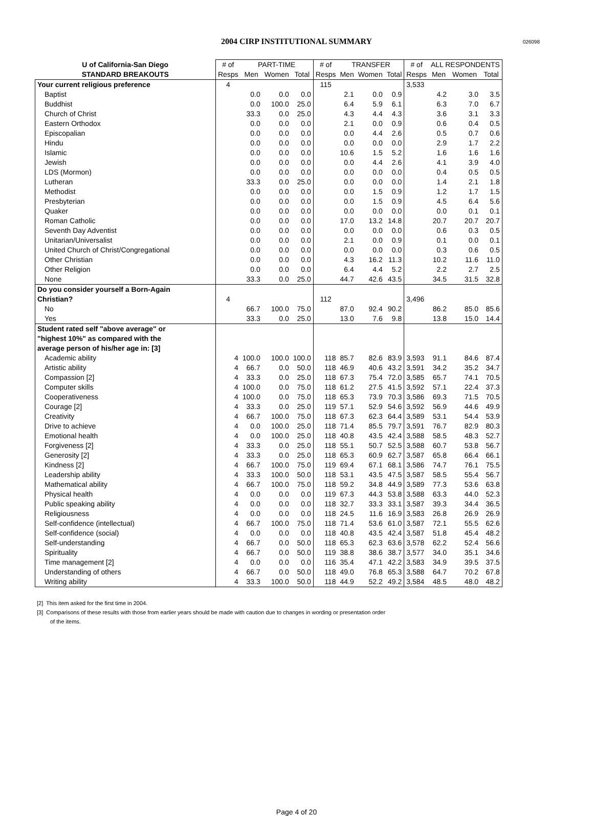2004 CIRP INSTITUTIONAL SUMMARY 026098
| U of California-San Diego | # of | PART-TIME | | | # of | TRANSFER | | | # of | ALL RESPONDENTS | | |
| --- | --- | --- | --- | --- | --- | --- | --- | --- | --- | --- | --- | --- |
| STANDARD BREAKOUTS | Resps | Men | Women | Total | Resps | Men | Women | Total | Resps | Men | Women | Total |
| Your current religious preference | 4 | | | | 115 | | | | 3,533 | | | |
| Baptist | | 0.0 | 0.0 | 0.0 | | 2.1 | 0.0 | 0.9 | | 4.2 | 3.0 | 3.5 |
| Buddhist | | 0.0 | 100.0 | 25.0 | | 6.4 | 5.9 | 6.1 | | 6.3 | 7.0 | 6.7 |
| Church of Christ | | 33.3 | 0.0 | 25.0 | | 4.3 | 4.4 | 4.3 | | 3.6 | 3.1 | 3.3 |
| Eastern Orthodox | | 0.0 | 0.0 | 0.0 | | 2.1 | 0.0 | 0.9 | | 0.6 | 0.4 | 0.5 |
| Episcopalian | | 0.0 | 0.0 | 0.0 | | 0.0 | 4.4 | 2.6 | | 0.5 | 0.7 | 0.6 |
| Hindu | | 0.0 | 0.0 | 0.0 | | 0.0 | 0.0 | 0.0 | | 2.9 | 1.7 | 2.2 |
| Islamic | | 0.0 | 0.0 | 0.0 | | 10.6 | 1.5 | 5.2 | | 1.6 | 1.6 | 1.6 |
| Jewish | | 0.0 | 0.0 | 0.0 | | 0.0 | 4.4 | 2.6 | | 4.1 | 3.9 | 4.0 |
| LDS (Mormon) | | 0.0 | 0.0 | 0.0 | | 0.0 | 0.0 | 0.0 | | 0.4 | 0.5 | 0.5 |
| Lutheran | | 33.3 | 0.0 | 25.0 | | 0.0 | 0.0 | 0.0 | | 1.4 | 2.1 | 1.8 |
| Methodist | | 0.0 | 0.0 | 0.0 | | 0.0 | 1.5 | 0.9 | | 1.2 | 1.7 | 1.5 |
| Presbyterian | | 0.0 | 0.0 | 0.0 | | 0.0 | 1.5 | 0.9 | | 4.5 | 6.4 | 5.6 |
| Quaker | | 0.0 | 0.0 | 0.0 | | 0.0 | 0.0 | 0.0 | | 0.0 | 0.1 | 0.1 |
| Roman Catholic | | 0.0 | 0.0 | 0.0 | | 17.0 | 13.2 | 14.8 | | 20.7 | 20.7 | 20.7 |
| Seventh Day Adventist | | 0.0 | 0.0 | 0.0 | | 0.0 | 0.0 | 0.0 | | 0.6 | 0.3 | 0.5 |
| Unitarian/Universalist | | 0.0 | 0.0 | 0.0 | | 2.1 | 0.0 | 0.9 | | 0.1 | 0.0 | 0.1 |
| United Church of Christ/Congregational | | 0.0 | 0.0 | 0.0 | | 0.0 | 0.0 | 0.0 | | 0.3 | 0.6 | 0.5 |
| Other Christian | | 0.0 | 0.0 | 0.0 | | 4.3 | 16.2 | 11.3 | | 10.2 | 11.6 | 11.0 |
| Other Religion | | 0.0 | 0.0 | 0.0 | | 6.4 | 4.4 | 5.2 | | 2.2 | 2.7 | 2.5 |
| None | | 33.3 | 0.0 | 25.0 | | 44.7 | 42.6 | 43.5 | | 34.5 | 31.5 | 32.8 |
| Do you consider yourself a Born-Again | | | | | | | | | | | | |
| Christian? | 4 | | | | 112 | | | | 3,496 | | | |
| No | | 66.7 | 100.0 | 75.0 | | 87.0 | 92.4 | 90.2 | | 86.2 | 85.0 | 85.6 |
| Yes | | 33.3 | 0.0 | 25.0 | | 13.0 | 7.6 | 9.8 | | 13.8 | 15.0 | 14.4 |
| Student rated self "above average" or | | | | | | | | | | | | |
| "highest 10%" as compared with the | | | | | | | | | | | | |
| average person of his/her age in: [3] | | | | | | | | | | | | |
| Academic ability | 4 | 100.0 | 100.0 | 100.0 | 118 | 85.7 | 82.6 | 83.9 | 3,593 | 91.1 | 84.6 | 87.4 |
| Artistic ability | 4 | 66.7 | 0.0 | 50.0 | 118 | 46.9 | 40.6 | 43.2 | 3,591 | 34.2 | 35.2 | 34.7 |
| Compassion [2] | 4 | 33.3 | 0.0 | 25.0 | 118 | 67.3 | 75.4 | 72.0 | 3,585 | 65.7 | 74.1 | 70.5 |
| Computer skills | 4 | 100.0 | 0.0 | 75.0 | 118 | 61.2 | 27.5 | 41.5 | 3,592 | 57.1 | 22.4 | 37.3 |
| Cooperativeness | 4 | 100.0 | 0.0 | 75.0 | 118 | 65.3 | 73.9 | 70.3 | 3,586 | 69.3 | 71.5 | 70.5 |
| Courage [2] | 4 | 33.3 | 0.0 | 25.0 | 119 | 57.1 | 52.9 | 54.6 | 3,592 | 56.9 | 44.6 | 49.9 |
| Creativity | 4 | 66.7 | 100.0 | 75.0 | 118 | 67.3 | 62.3 | 64.4 | 3,589 | 53.1 | 54.4 | 53.9 |
| Drive to achieve | 4 | 0.0 | 100.0 | 25.0 | 118 | 71.4 | 85.5 | 79.7 | 3,591 | 76.7 | 82.9 | 80.3 |
| Emotional health | 4 | 0.0 | 100.0 | 25.0 | 118 | 40.8 | 43.5 | 42.4 | 3,588 | 58.5 | 48.3 | 52.7 |
| Forgiveness [2] | 4 | 33.3 | 0.0 | 25.0 | 118 | 55.1 | 50.7 | 52.5 | 3,588 | 60.7 | 53.8 | 56.7 |
| Generosity [2] | 4 | 33.3 | 0.0 | 25.0 | 118 | 65.3 | 60.9 | 62.7 | 3,587 | 65.8 | 66.4 | 66.1 |
| Kindness [2] | 4 | 66.7 | 100.0 | 75.0 | 119 | 69.4 | 67.1 | 68.1 | 3,586 | 74.7 | 76.1 | 75.5 |
| Leadership ability | 4 | 33.3 | 100.0 | 50.0 | 118 | 53.1 | 43.5 | 47.5 | 3,587 | 58.5 | 55.4 | 56.7 |
| Mathematical ability | 4 | 66.7 | 100.0 | 75.0 | 118 | 59.2 | 34.8 | 44.9 | 3,589 | 77.3 | 53.6 | 63.8 |
| Physical health | 4 | 0.0 | 0.0 | 0.0 | 119 | 67.3 | 44.3 | 53.8 | 3,588 | 63.3 | 44.0 | 52.3 |
| Public speaking ability | 4 | 0.0 | 0.0 | 0.0 | 118 | 32.7 | 33.3 | 33.1 | 3,587 | 39.3 | 34.4 | 36.5 |
| Religiousness | 4 | 0.0 | 0.0 | 0.0 | 118 | 24.5 | 11.6 | 16.9 | 3,583 | 26.8 | 26.9 | 26.9 |
| Self-confidence (intellectual) | 4 | 66.7 | 100.0 | 75.0 | 118 | 71.4 | 53.6 | 61.0 | 3,587 | 72.1 | 55.5 | 62.6 |
| Self-confidence (social) | 4 | 0.0 | 0.0 | 0.0 | 118 | 40.8 | 43.5 | 42.4 | 3,587 | 51.8 | 45.4 | 48.2 |
| Self-understanding | 4 | 66.7 | 0.0 | 50.0 | 118 | 65.3 | 62.3 | 63.6 | 3,578 | 62.2 | 52.4 | 56.6 |
| Spirituality | 4 | 66.7 | 0.0 | 50.0 | 119 | 38.8 | 38.6 | 38.7 | 3,577 | 34.0 | 35.1 | 34.6 |
| Time management [2] | 4 | 0.0 | 0.0 | 0.0 | 116 | 35.4 | 47.1 | 42.2 | 3,583 | 34.9 | 39.5 | 37.5 |
| Understanding of others | 4 | 66.7 | 0.0 | 50.0 | 118 | 49.0 | 76.8 | 65.3 | 3,588 | 64.7 | 70.2 | 67.8 |
| Writing ability | 4 | 33.3 | 100.0 | 50.0 | 118 | 44.9 | 52.2 | 49.2 | 3,584 | 48.5 | 48.0 | 48.2 |
[2] This item asked for the first time in 2004.
[3] Comparisons of these results with those from earlier years should be made with caution due to changes in wording or presentation order
of the items.
Page 4 of 20